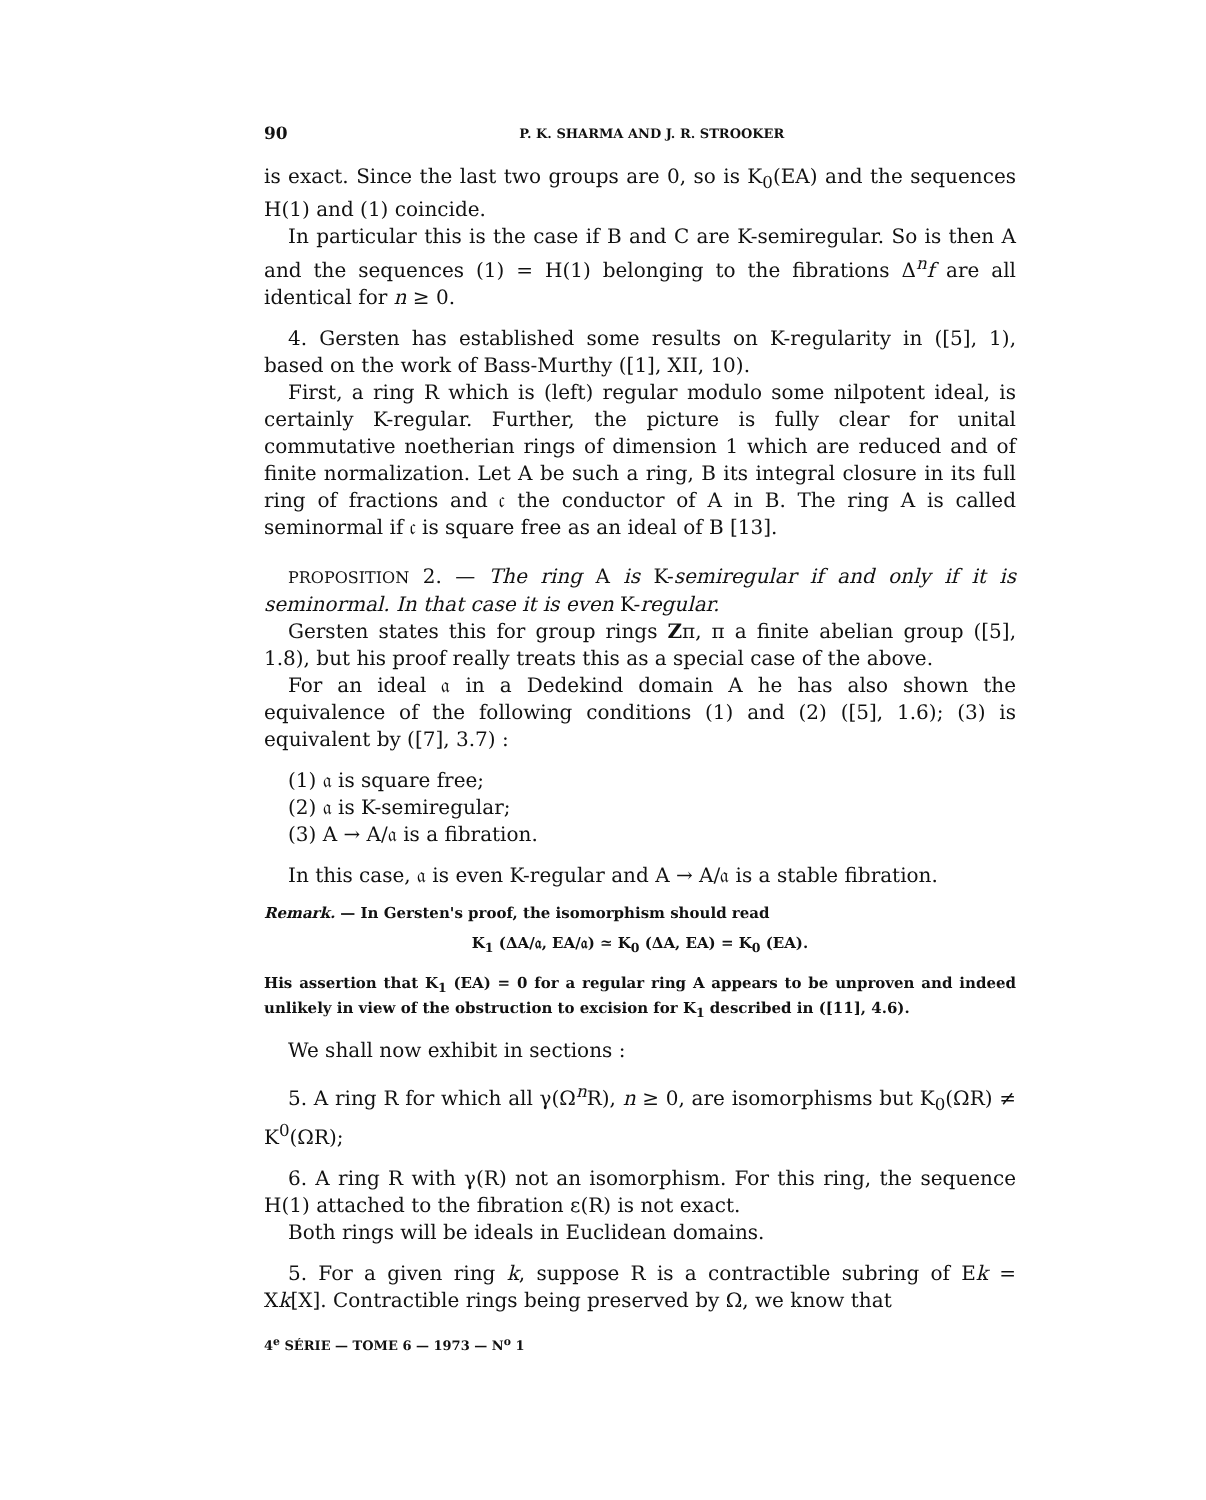90 P. K. SHARMA AND J. R. STROOKER
is exact. Since the last two groups are 0, so is K<sub>0</sub>(EA) and the sequences H(1) and (1) coincide.
In particular this is the case if B and C are K-semiregular. So is then A and the sequences (1) = H(1) belonging to the fibrations Δ<sup>n</sup>f are all identical for n ≥ 0.
4. Gersten has established some results on K-regularity in ([5], 1), based on the work of Bass-Murthy ([1], XII, 10).
First, a ring R which is (left) regular modulo some nilpotent ideal, is certainly K-regular. Further, the picture is fully clear for unital commutative noetherian rings of dimension 1 which are reduced and of finite normalization. Let A be such a ring, B its integral closure in its full ring of fractions and 𝔠 the conductor of A in B. The ring A is called seminormal if 𝔠 is square free as an ideal of B [13].
PROPOSITION 2. — The ring A is K-semiregular if and only if it is seminormal. In that case it is even K-regular.
Gersten states this for group rings Zπ, π a finite abelian group ([5], 1.8), but his proof really treats this as a special case of the above.
For an ideal 𝔞 in a Dedekind domain A he has also shown the equivalence of the following conditions (1) and (2) ([5], 1.6); (3) is equivalent by ([7], 3.7) :
(1) 𝔞 is square free;
(2) 𝔞 is K-semiregular;
(3) A → A/𝔞 is a fibration.
In this case, 𝔞 is even K-regular and A → A/𝔞 is a stable fibration.
Remark. — In Gersten's proof, the isomorphism should read
K<sub>1</sub> (ΔA/𝔞, EA/𝔞) ≃ K<sub>0</sub> (ΔA, EA) = K<sub>0</sub> (EA).
His assertion that K<sub>1</sub> (EA) = 0 for a regular ring A appears to be unproven and indeed unlikely in view of the obstruction to excision for K<sub>1</sub> described in ([11], 4.6).
We shall now exhibit in sections :
5. A ring R for which all γ(Ω<sup>n</sup>R), n ≥ 0, are isomorphisms but K<sub>0</sub>(ΩR) ≠ K<sup>0</sup>(ΩR);
6. A ring R with γ(R) not an isomorphism. For this ring, the sequence H(1) attached to the fibration ε(R) is not exact.
Both rings will be ideals in Euclidean domains.
5. For a given ring k, suppose R is a contractible subring of Ek = Xk[X]. Contractible rings being preserved by Ω, we know that
4<sup>e</sup> SÉRIE — TOME 6 — 1973 — N<sup>o</sup> 1